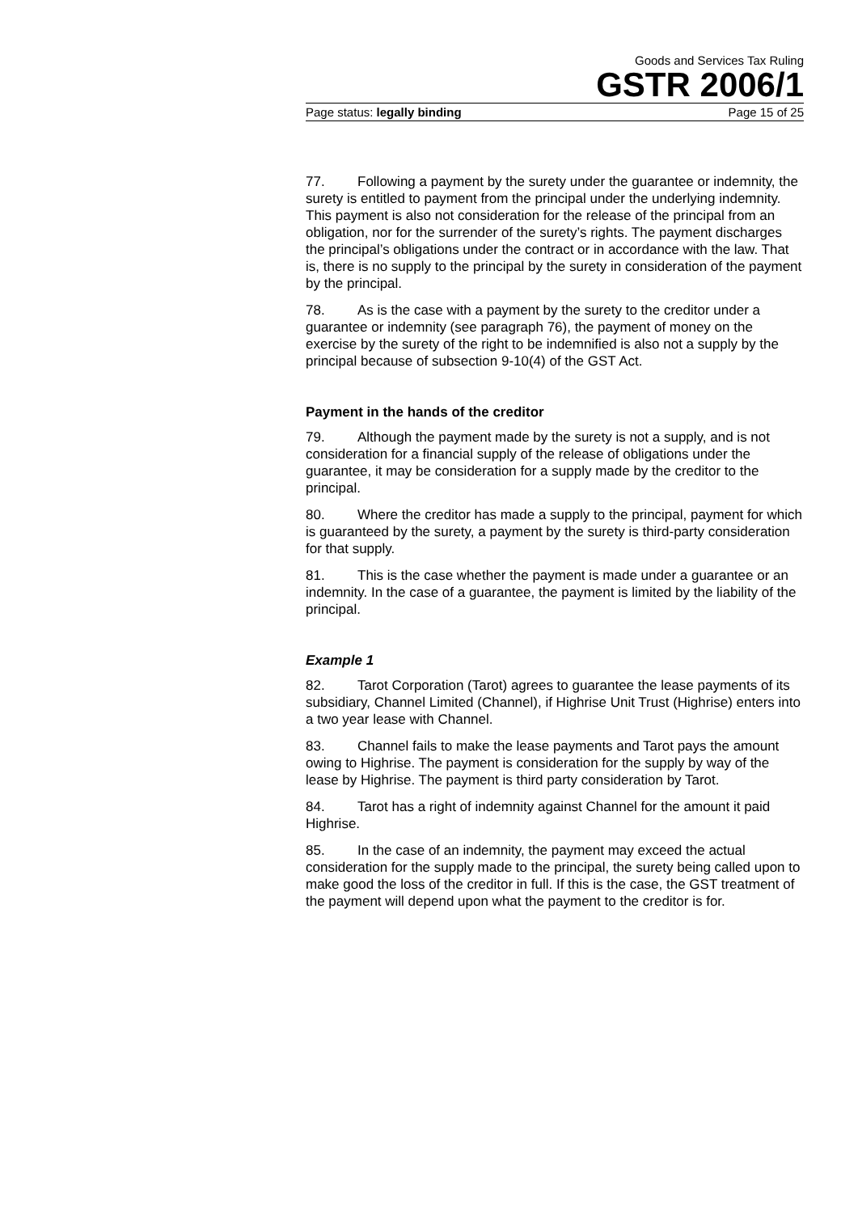Goods and Services Tax Ruling
GSTR 2006/1
Page status: legally binding Page 15 of 25
77. Following a payment by the surety under the guarantee or indemnity, the surety is entitled to payment from the principal under the underlying indemnity. This payment is also not consideration for the release of the principal from an obligation, nor for the surrender of the surety’s rights. The payment discharges the principal’s obligations under the contract or in accordance with the law. That is, there is no supply to the principal by the surety in consideration of the payment by the principal.
78. As is the case with a payment by the surety to the creditor under a guarantee or indemnity (see paragraph 76), the payment of money on the exercise by the surety of the right to be indemnified is also not a supply by the principal because of subsection 9-10(4) of the GST Act.
Payment in the hands of the creditor
79. Although the payment made by the surety is not a supply, and is not consideration for a financial supply of the release of obligations under the guarantee, it may be consideration for a supply made by the creditor to the principal.
80. Where the creditor has made a supply to the principal, payment for which is guaranteed by the surety, a payment by the surety is third-party consideration for that supply.
81. This is the case whether the payment is made under a guarantee or an indemnity. In the case of a guarantee, the payment is limited by the liability of the principal.
Example 1
82. Tarot Corporation (Tarot) agrees to guarantee the lease payments of its subsidiary, Channel Limited (Channel), if Highrise Unit Trust (Highrise) enters into a two year lease with Channel.
83. Channel fails to make the lease payments and Tarot pays the amount owing to Highrise. The payment is consideration for the supply by way of the lease by Highrise. The payment is third party consideration by Tarot.
84. Tarot has a right of indemnity against Channel for the amount it paid Highrise.
85. In the case of an indemnity, the payment may exceed the actual consideration for the supply made to the principal, the surety being called upon to make good the loss of the creditor in full. If this is the case, the GST treatment of the payment will depend upon what the payment to the creditor is for.